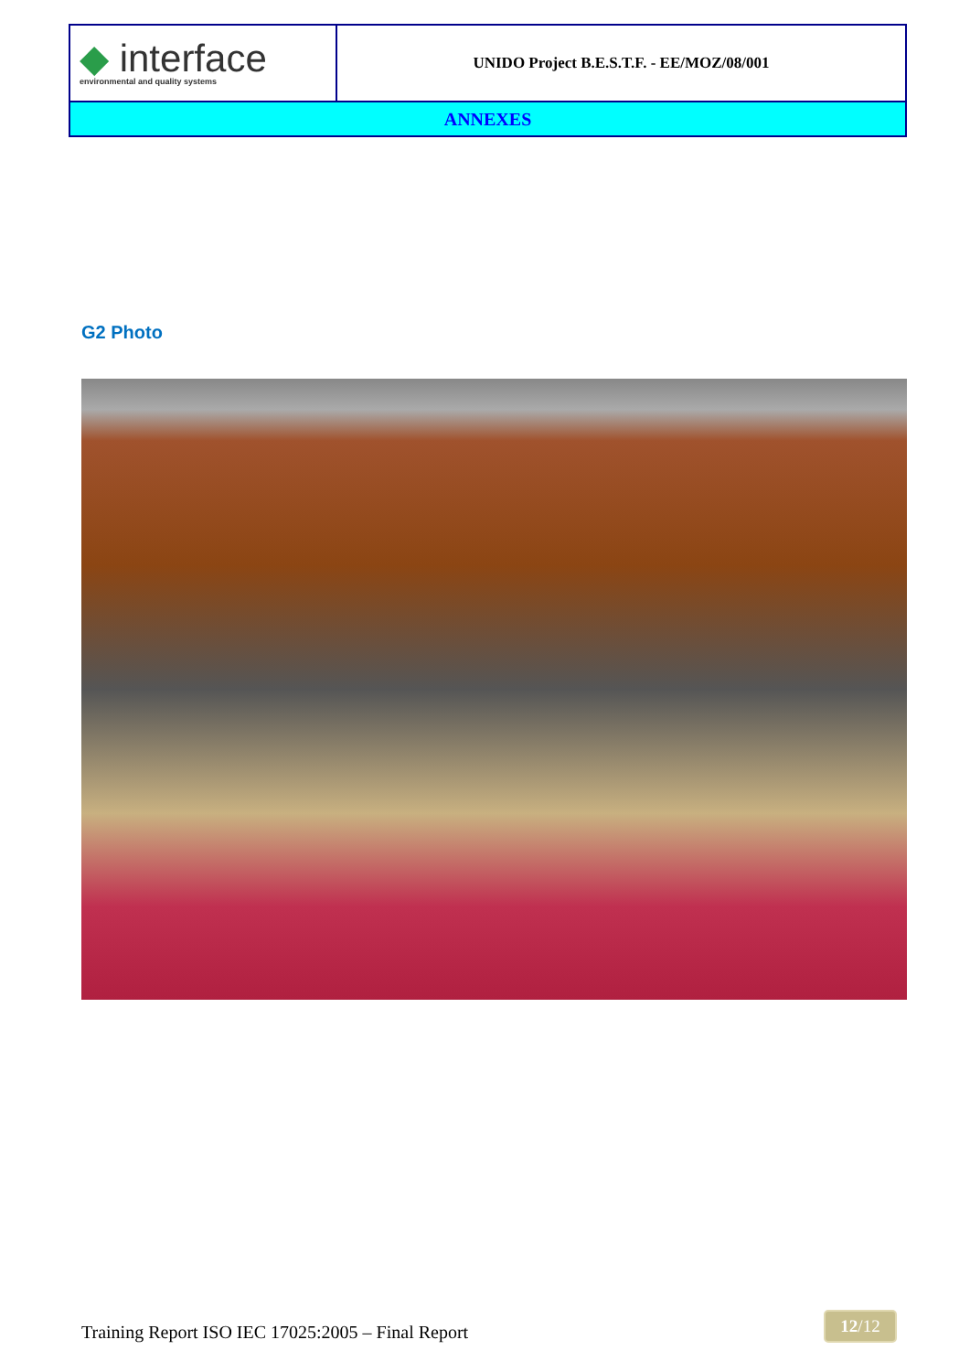| ◆ interface environmental and quality systems | UNIDO Project B.E.S.T.F. - EE/MOZ/08/001 |
| ANNEXES | |
G2 Photo
Training Report ISO IEC 17025:2005 – Final Report
12/12